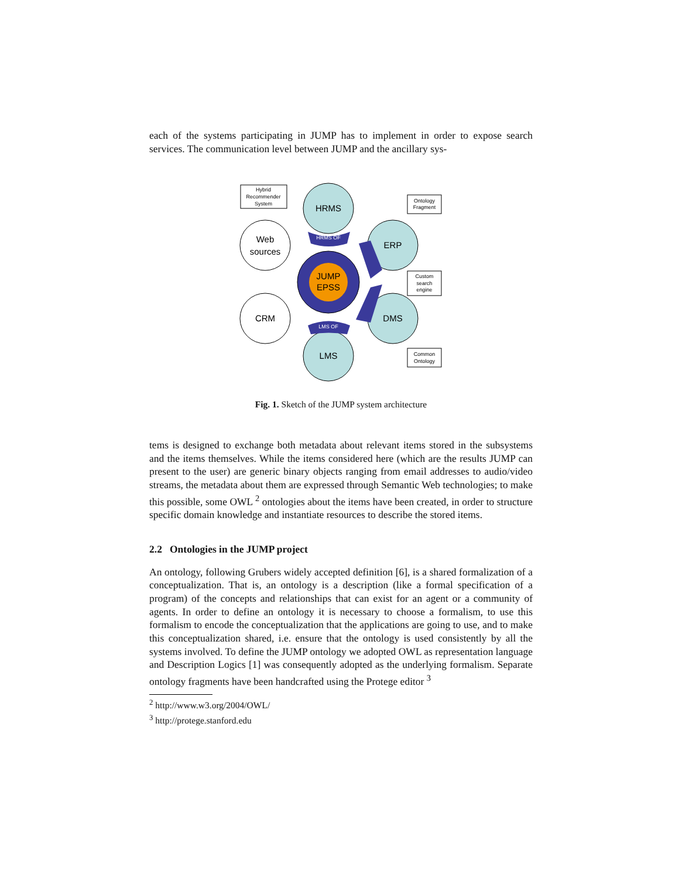each of the systems participating in JUMP has to implement in order to expose search services. The communication level between JUMP and the ancillary sys-
JUMP
EPSS
HRMS
ERP
DMS
LMS
Web
sources
CRM
HRMS OF
LMS OF
Hybrid
Recommender
System
Ontology
Fragment
Custom
search
engine
Common
Ontology
Fig. 1. Sketch of the JUMP system architecture
tems is designed to exchange both metadata about relevant items stored in the subsystems and the items themselves. While the items considered here (which are the results JUMP can present to the user) are generic binary objects ranging from email addresses to audio/video streams, the metadata about them are expressed through Semantic Web technologies; to make this possible, some OWL <sup>2</sup> ontologies about the items have been created, in order to structure specific domain knowledge and instantiate resources to describe the stored items.
2.2 Ontologies in the JUMP project
An ontology, following Grubers widely accepted definition [6], is a shared formalization of a conceptualization. That is, an ontology is a description (like a formal specification of a program) of the concepts and relationships that can exist for an agent or a community of agents. In order to define an ontology it is necessary to choose a formalism, to use this formalism to encode the conceptualization that the applications are going to use, and to make this conceptualization shared, i.e. ensure that the ontology is used consistently by all the systems involved. To define the JUMP ontology we adopted OWL as representation language and Description Logics [1] was consequently adopted as the underlying formalism. Separate ontology fragments have been handcrafted using the Protege editor <sup>3</sup>
<sup>2</sup> http://www.w3.org/2004/OWL/
<sup>3</sup> http://protege.stanford.edu